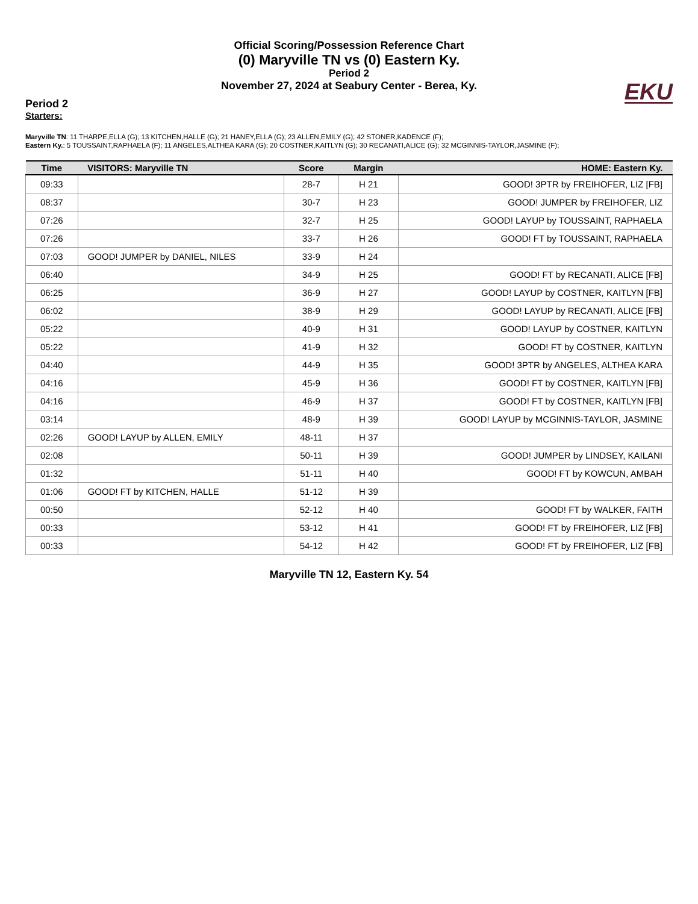Official Scoring/Possession Reference Chart
(0) Maryville TN vs (0) Eastern Ky.
Period 2
November 27, 2024 at Seabury Center - Berea, Ky.
EKU
Period 2
Starters:
Maryville TN: 11 THARPE,ELLA (G); 13 KITCHEN,HALLE (G); 21 HANEY,ELLA (G); 23 ALLEN,EMILY (G); 42 STONER,KADENCE (F);
Eastern Ky.: 5 TOUSSAINT,RAPHAELA (F); 11 ANGELES,ALTHEA KARA (G); 20 COSTNER,KAITLYN (G); 30 RECANATI,ALICE (G); 32 MCGINNIS-TAYLOR,JASMINE (F);
| Time | VISITORS: Maryville TN | Score | Margin | HOME: Eastern Ky. |
| --- | --- | --- | --- | --- |
| 09:33 | | 28-7 | H 21 | GOOD! 3PTR by FREIHOFER, LIZ [FB] |
| 08:37 | | 30-7 | H 23 | GOOD! JUMPER by FREIHOFER, LIZ |
| 07:26 | | 32-7 | H 25 | GOOD! LAYUP by TOUSSAINT, RAPHAELA |
| 07:26 | | 33-7 | H 26 | GOOD! FT by TOUSSAINT, RAPHAELA |
| 07:03 | GOOD! JUMPER by DANIEL, NILES | 33-9 | H 24 | |
| 06:40 | | 34-9 | H 25 | GOOD! FT by RECANATI, ALICE [FB] |
| 06:25 | | 36-9 | H 27 | GOOD! LAYUP by COSTNER, KAITLYN [FB] |
| 06:02 | | 38-9 | H 29 | GOOD! LAYUP by RECANATI, ALICE [FB] |
| 05:22 | | 40-9 | H 31 | GOOD! LAYUP by COSTNER, KAITLYN |
| 05:22 | | 41-9 | H 32 | GOOD! FT by COSTNER, KAITLYN |
| 04:40 | | 44-9 | H 35 | GOOD! 3PTR by ANGELES, ALTHEA KARA |
| 04:16 | | 45-9 | H 36 | GOOD! FT by COSTNER, KAITLYN [FB] |
| 04:16 | | 46-9 | H 37 | GOOD! FT by COSTNER, KAITLYN [FB] |
| 03:14 | | 48-9 | H 39 | GOOD! LAYUP by MCGINNIS-TAYLOR, JASMINE |
| 02:26 | GOOD! LAYUP by ALLEN, EMILY | 48-11 | H 37 | |
| 02:08 | | 50-11 | H 39 | GOOD! JUMPER by LINDSEY, KAILANI |
| 01:32 | | 51-11 | H 40 | GOOD! FT by KOWCUN, AMBAH |
| 01:06 | GOOD! FT by KITCHEN, HALLE | 51-12 | H 39 | |
| 00:50 | | 52-12 | H 40 | GOOD! FT by WALKER, FAITH |
| 00:33 | | 53-12 | H 41 | GOOD! FT by FREIHOFER, LIZ [FB] |
| 00:33 | | 54-12 | H 42 | GOOD! FT by FREIHOFER, LIZ [FB] |
Maryville TN 12, Eastern Ky. 54